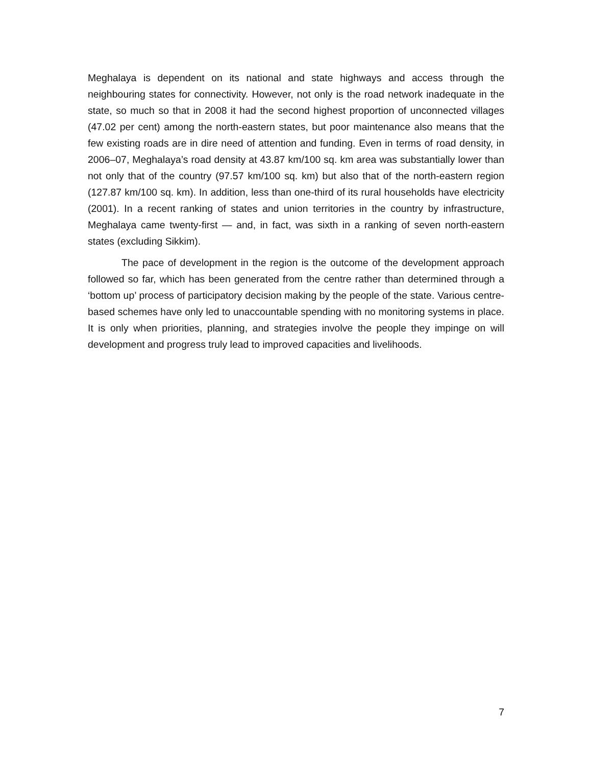Meghalaya is dependent on its national and state highways and access through the neighbouring states for connectivity. However, not only is the road network inadequate in the state, so much so that in 2008 it had the second highest proportion of unconnected villages (47.02 per cent) among the north-eastern states, but poor maintenance also means that the few existing roads are in dire need of attention and funding. Even in terms of road density, in 2006–07, Meghalaya’s road density at 43.87 km/100 sq. km area was substantially lower than not only that of the country (97.57 km/100 sq. km) but also that of the north-eastern region (127.87 km/100 sq. km). In addition, less than one-third of its rural households have electricity (2001). In a recent ranking of states and union territories in the country by infrastructure, Meghalaya came twenty-first — and, in fact, was sixth in a ranking of seven north-eastern states (excluding Sikkim).
The pace of development in the region is the outcome of the development approach followed so far, which has been generated from the centre rather than determined through a ‘bottom up’ process of participatory decision making by the people of the state. Various centre-based schemes have only led to unaccountable spending with no monitoring systems in place. It is only when priorities, planning, and strategies involve the people they impinge on will development and progress truly lead to improved capacities and livelihoods.
7